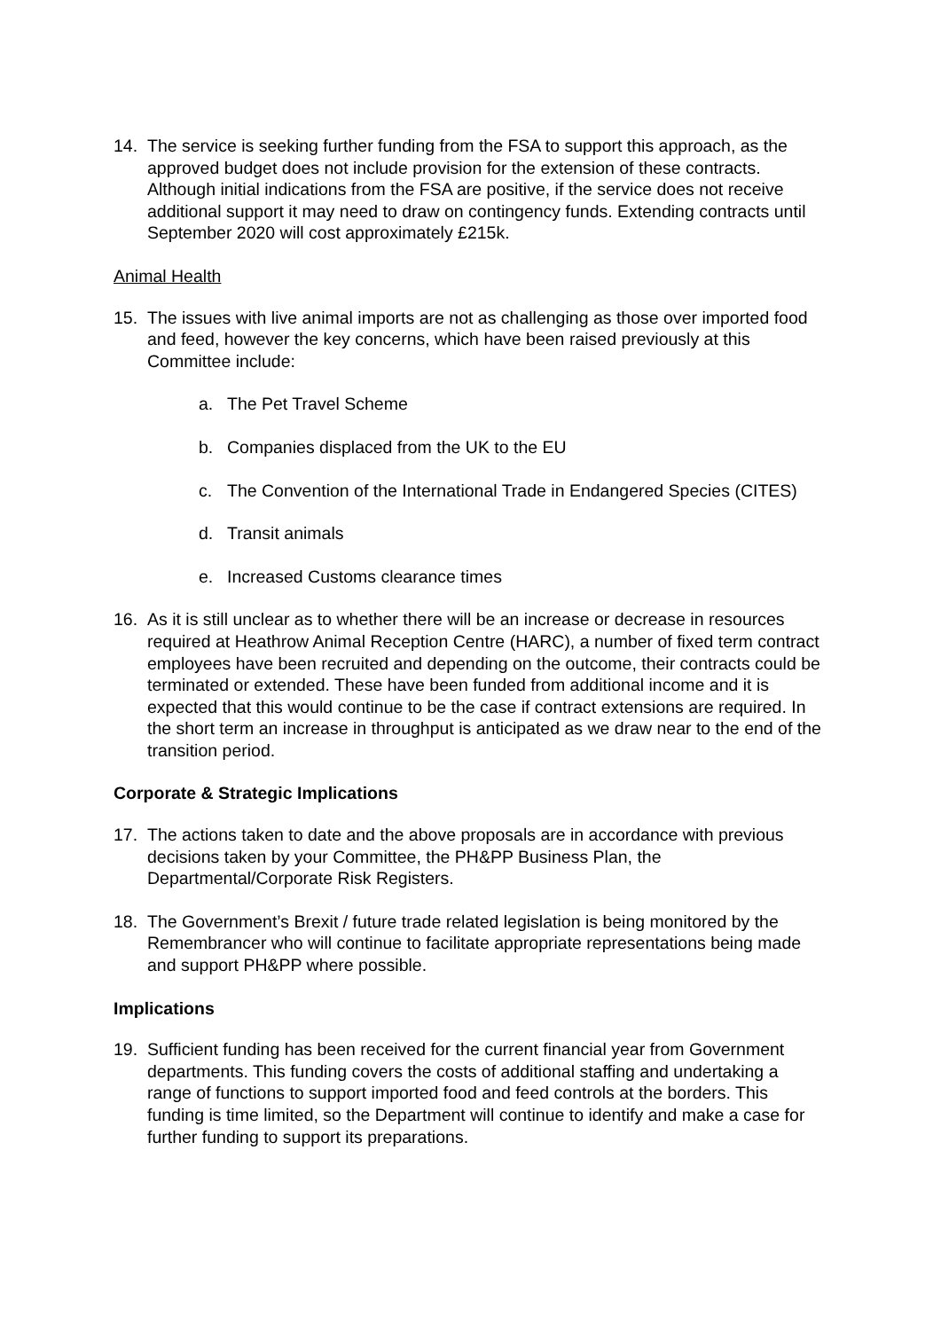14. The service is seeking further funding from the FSA to support this approach, as the approved budget does not include provision for the extension of these contracts. Although initial indications from the FSA are positive, if the service does not receive additional support it may need to draw on contingency funds. Extending contracts until September 2020 will cost approximately £215k.
Animal Health
15. The issues with live animal imports are not as challenging as those over imported food and feed, however the key concerns, which have been raised previously at this Committee include:
a. The Pet Travel Scheme
b. Companies displaced from the UK to the EU
c. The Convention of the International Trade in Endangered Species (CITES)
d. Transit animals
e. Increased Customs clearance times
16. As it is still unclear as to whether there will be an increase or decrease in resources required at Heathrow Animal Reception Centre (HARC), a number of fixed term contract employees have been recruited and depending on the outcome, their contracts could be terminated or extended. These have been funded from additional income and it is expected that this would continue to be the case if contract extensions are required. In the short term an increase in throughput is anticipated as we draw near to the end of the transition period.
Corporate & Strategic Implications
17. The actions taken to date and the above proposals are in accordance with previous decisions taken by your Committee, the PH&PP Business Plan, the Departmental/Corporate Risk Registers.
18. The Government’s Brexit / future trade related legislation is being monitored by the Remembrancer who will continue to facilitate appropriate representations being made and support PH&PP where possible.
Implications
19. Sufficient funding has been received for the current financial year from Government departments. This funding covers the costs of additional staffing and undertaking a range of functions to support imported food and feed controls at the borders. This funding is time limited, so the Department will continue to identify and make a case for further funding to support its preparations.